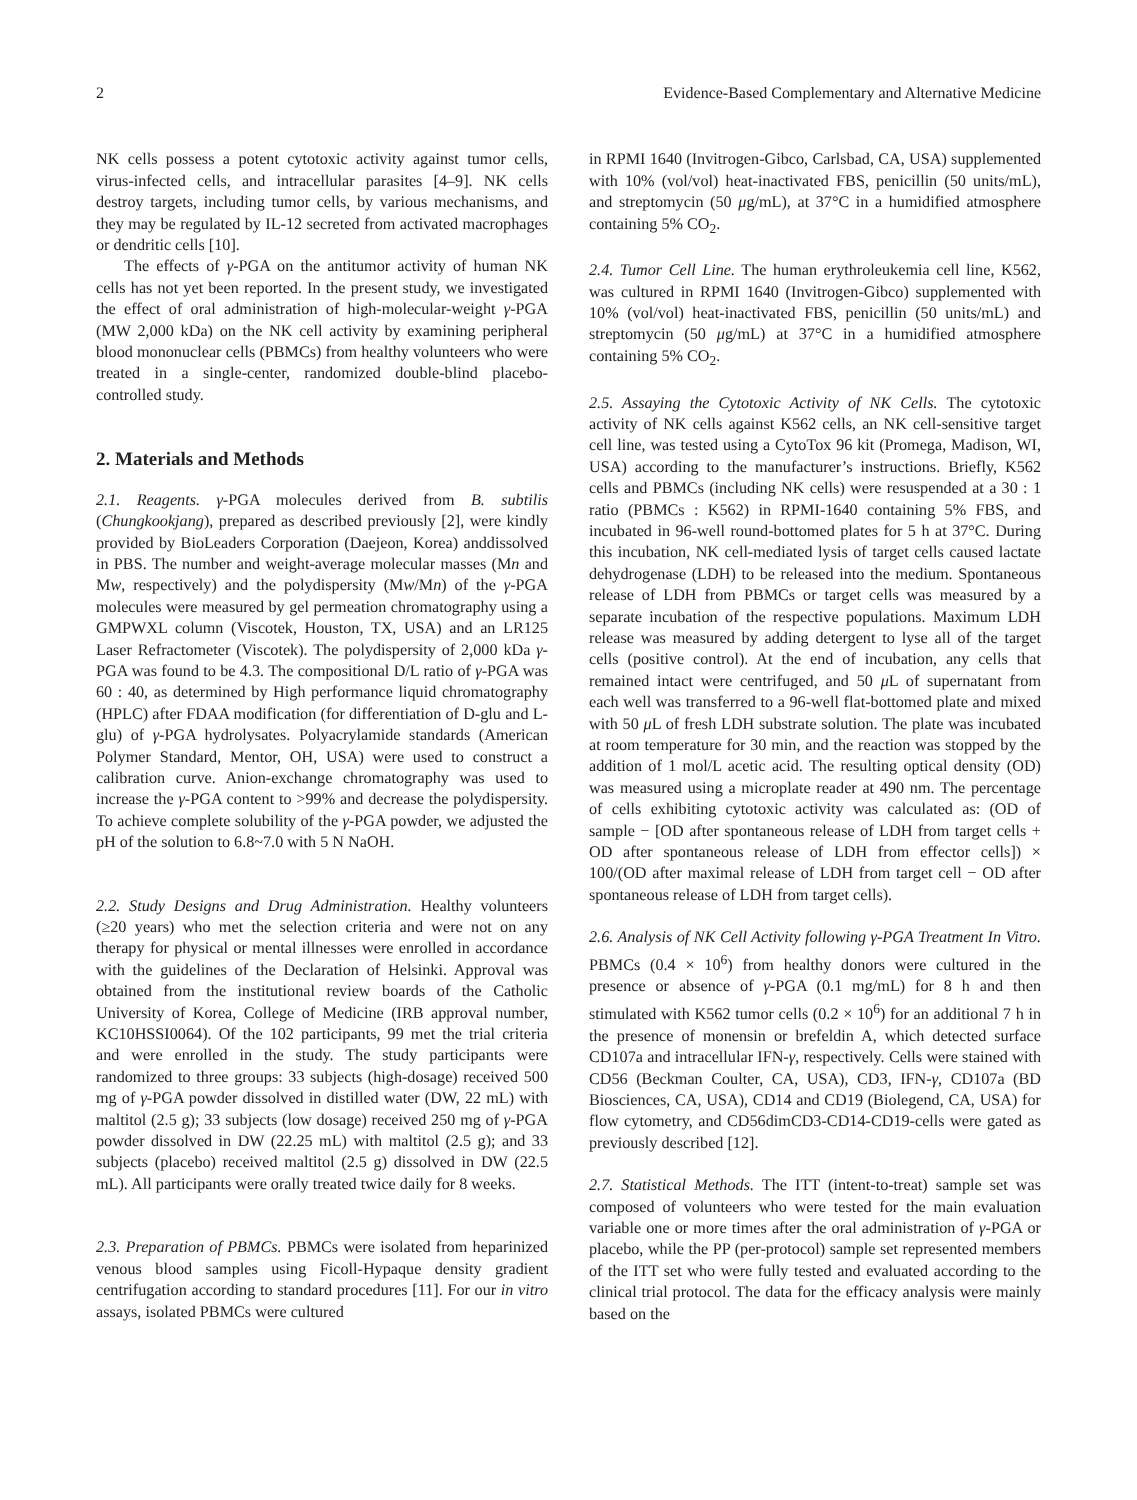2 Evidence-Based Complementary and Alternative Medicine
NK cells possess a potent cytotoxic activity against tumor cells, virus-infected cells, and intracellular parasites [4–9]. NK cells destroy targets, including tumor cells, by various mechanisms, and they may be regulated by IL-12 secreted from activated macrophages or dendritic cells [10].
The effects of γ-PGA on the antitumor activity of human NK cells has not yet been reported. In the present study, we investigated the effect of oral administration of high-molecular-weight γ-PGA (MW 2,000 kDa) on the NK cell activity by examining peripheral blood mononuclear cells (PBMCs) from healthy volunteers who were treated in a single-center, randomized double-blind placebo-controlled study.
2. Materials and Methods
2.1. Reagents. γ-PGA molecules derived from B. subtilis (Chungkookjang), prepared as described previously [2], were kindly provided by BioLeaders Corporation (Daejeon, Korea) anddissolved in PBS. The number and weight-average molecular masses (Mn and Mw, respectively) and the polydispersity (Mw/Mn) of the γ-PGA molecules were measured by gel permeation chromatography using a GMPWXL column (Viscotek, Houston, TX, USA) and an LR125 Laser Refractometer (Viscotek). The polydispersity of 2,000 kDa γ-PGA was found to be 4.3. The compositional D/L ratio of γ-PGA was 60 : 40, as determined by High performance liquid chromatography (HPLC) after FDAA modification (for differentiation of D-glu and L-glu) of γ-PGA hydrolysates. Polyacrylamide standards (American Polymer Standard, Mentor, OH, USA) were used to construct a calibration curve. Anion-exchange chromatography was used to increase the γ-PGA content to >99% and decrease the polydispersity. To achieve complete solubility of the γ-PGA powder, we adjusted the pH of the solution to 6.8~7.0 with 5 N NaOH.
2.2. Study Designs and Drug Administration. Healthy volunteers (≥20 years) who met the selection criteria and were not on any therapy for physical or mental illnesses were enrolled in accordance with the guidelines of the Declaration of Helsinki. Approval was obtained from the institutional review boards of the Catholic University of Korea, College of Medicine (IRB approval number, KC10HSSI0064). Of the 102 participants, 99 met the trial criteria and were enrolled in the study. The study participants were randomized to three groups: 33 subjects (high-dosage) received 500 mg of γ-PGA powder dissolved in distilled water (DW, 22 mL) with maltitol (2.5 g); 33 subjects (low dosage) received 250 mg of γ-PGA powder dissolved in DW (22.25 mL) with maltitol (2.5 g); and 33 subjects (placebo) received maltitol (2.5 g) dissolved in DW (22.5 mL). All participants were orally treated twice daily for 8 weeks.
2.3. Preparation of PBMCs. PBMCs were isolated from heparinized venous blood samples using Ficoll-Hypaque density gradient centrifugation according to standard procedures [11]. For our in vitro assays, isolated PBMCs were cultured
in RPMI 1640 (Invitrogen-Gibco, Carlsbad, CA, USA) supplemented with 10% (vol/vol) heat-inactivated FBS, penicillin (50 units/mL), and streptomycin (50 μg/mL), at 37°C in a humidified atmosphere containing 5% CO<sub>2</sub>.
2.4. Tumor Cell Line. The human erythroleukemia cell line, K562, was cultured in RPMI 1640 (Invitrogen-Gibco) supplemented with 10% (vol/vol) heat-inactivated FBS, penicillin (50 units/mL) and streptomycin (50 μg/mL) at 37°C in a humidified atmosphere containing 5% CO<sub>2</sub>.
2.5. Assaying the Cytotoxic Activity of NK Cells. The cytotoxic activity of NK cells against K562 cells, an NK cell-sensitive target cell line, was tested using a CytoTox 96 kit (Promega, Madison, WI, USA) according to the manufacturer’s instructions. Briefly, K562 cells and PBMCs (including NK cells) were resuspended at a 30 : 1 ratio (PBMCs : K562) in RPMI-1640 containing 5% FBS, and incubated in 96-well round-bottomed plates for 5 h at 37°C. During this incubation, NK cell-mediated lysis of target cells caused lactate dehydrogenase (LDH) to be released into the medium. Spontaneous release of LDH from PBMCs or target cells was measured by a separate incubation of the respective populations. Maximum LDH release was measured by adding detergent to lyse all of the target cells (positive control). At the end of incubation, any cells that remained intact were centrifuged, and 50 μ L of supernatant from each well was transferred to a 96-well flat-bottomed plate and mixed with 50 μ L of fresh LDH substrate solution. The plate was incubated at room temperature for 30 min, and the reaction was stopped by the addition of 1 mol/L acetic acid. The resulting optical density (OD) was measured using a microplate reader at 490 nm. The percentage of cells exhibiting cytotoxic activity was calculated as: (OD of sample − [OD after spontaneous release of LDH from target cells + OD after spontaneous release of LDH from effector cells]) × 100/(OD after maximal release of LDH from target cell − OD after spontaneous release of LDH from target cells).
2.6. Analysis of NK Cell Activity following γ-PGA Treatment In Vitro. PBMCs (0.4 × 10<sup>6</sup>) from healthy donors were cultured in the presence or absence of γ-PGA (0.1 mg/mL) for 8 h and then stimulated with K562 tumor cells (0.2 × 10<sup>6</sup>) for an additional 7 h in the presence of monensin or brefeldin A, which detected surface CD107a and intracellular IFN-γ, respectively. Cells were stained with CD56 (Beckman Coulter, CA, USA), CD3, IFN-γ, CD107a (BD Biosciences, CA, USA), CD14 and CD19 (Biolegend, CA, USA) for flow cytometry, and CD56dimCD3-CD14-CD19-cells were gated as previously described [12].
2.7. Statistical Methods. The ITT (intent-to-treat) sample set was composed of volunteers who were tested for the main evaluation variable one or more times after the oral administration of γ-PGA or placebo, while the PP (per-protocol) sample set represented members of the ITT set who were fully tested and evaluated according to the clinical trial protocol. The data for the efficacy analysis were mainly based on the